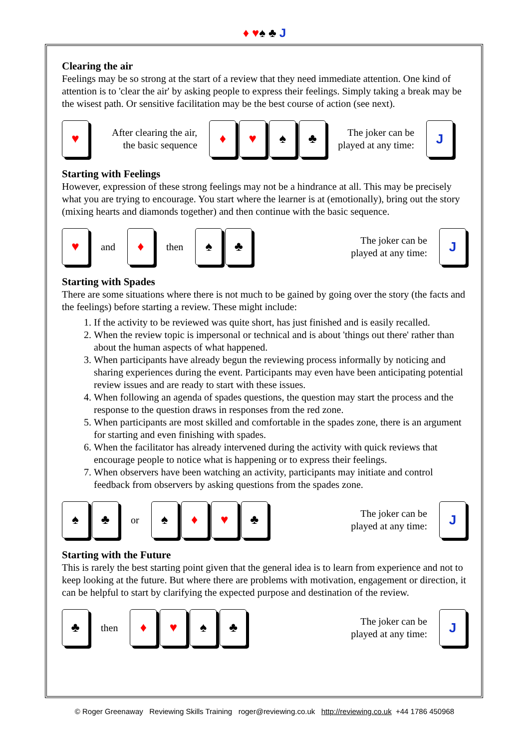♦ ♥♠ ♣ J
Clearing the air
Feelings may be so strong at the start of a review that they need immediate attention. One kind of attention is to 'clear the air' by asking people to express their feelings. Simply taking a break may be the wisest path. Or sensitive facilitation may be the best course of action (see next).
♥
After clearing the air,
the basic sequence
♦ ♥ ♠ ♣
The joker can be
played at any time:
J
Starting with Feelings
However, expression of these strong feelings may not be a hindrance at all. This may be precisely what you are trying to encourage. You start where the learner is at (emotionally), bring out the story (mixing hearts and diamonds together) and then continue with the basic sequence.
♥
and
♦
then
♠ ♣
The joker can be
played at any time:
J
Starting with Spades
There are some situations where there is not much to be gained by going over the story (the facts and the feelings) before starting a review. These might include:
1. If the activity to be reviewed was quite short, has just finished and is easily recalled.
2. When the review topic is impersonal or technical and is about 'things out there' rather than about the human aspects of what happened.
3. When participants have already begun the reviewing process informally by noticing and sharing experiences during the event. Participants may even have been anticipating potential review issues and are ready to start with these issues.
4. When following an agenda of spades questions, the question may start the process and the response to the question draws in responses from the red zone.
5. When participants are most skilled and comfortable in the spades zone, there is an argument for starting and even finishing with spades.
6. When the facilitator has already intervened during the activity with quick reviews that encourage people to notice what is happening or to express their feelings.
7. When observers have been watching an activity, participants may initiate and control feedback from observers by asking questions from the spades zone.
♠ ♣
or
♠ ♦ ♥ ♣
The joker can be
played at any time:
J
Starting with the Future
This is rarely the best starting point given that the general idea is to learn from experience and not to keep looking at the future. But where there are problems with motivation, engagement or direction, it can be helpful to start by clarifying the expected purpose and destination of the review.
♣
then
♦ ♥ ♠ ♣
The joker can be
played at any time:
J
© Roger Greenaway Reviewing Skills Training roger@reviewing.co.uk http://reviewing.co.uk +44 1786 450968